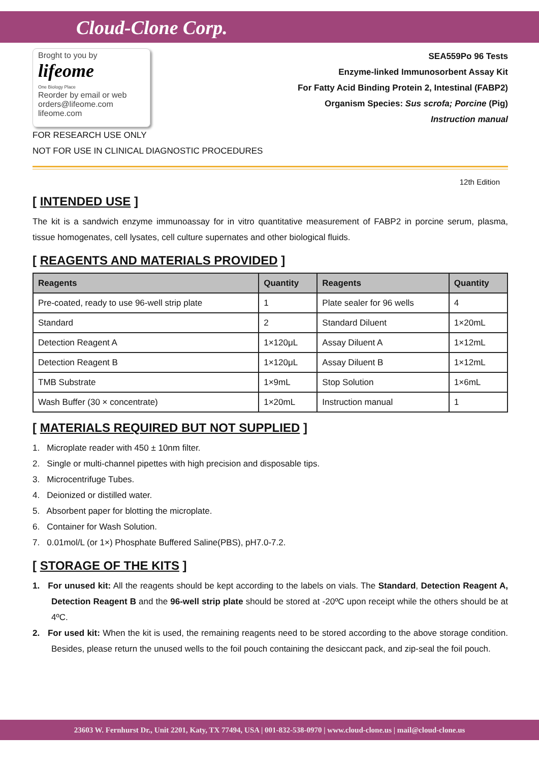Cloud-Clone Corp.
Broght to you by
lifeome
One Biology Place
Reorder by email or web
orders@lifeome.com
lifeome.com
SEA559Po 96 Tests
Enzyme-linked Immunosorbent Assay Kit
For Fatty Acid Binding Protein 2, Intestinal (FABP2)
Organism Species: Sus scrofa; Porcine (Pig)
Instruction manual
FOR RESEARCH USE ONLY
NOT FOR USE IN CLINICAL DIAGNOSTIC PROCEDURES
12th Edition
[ INTENDED USE ]
The kit is a sandwich enzyme immunoassay for in vitro quantitative measurement of FABP2 in porcine serum, plasma, tissue homogenates, cell lysates, cell culture supernates and other biological fluids.
[ REAGENTS AND MATERIALS PROVIDED ]
| Reagents | Quantity | Reagents | Quantity |
| --- | --- | --- | --- |
| Pre-coated, ready to use 96-well strip plate | 1 | Plate sealer for 96 wells | 4 |
| Standard | 2 | Standard Diluent | 1×20mL |
| Detection Reagent A | 1×120μL | Assay Diluent A | 1×12mL |
| Detection Reagent B | 1×120μL | Assay Diluent B | 1×12mL |
| TMB Substrate | 1×9mL | Stop Solution | 1×6mL |
| Wash Buffer (30 × concentrate) | 1×20mL | Instruction manual | 1 |
[ MATERIALS REQUIRED BUT NOT SUPPLIED ]
1. Microplate reader with 450 ± 10nm filter.
2. Single or multi-channel pipettes with high precision and disposable tips.
3. Microcentrifuge Tubes.
4. Deionized or distilled water.
5. Absorbent paper for blotting the microplate.
6. Container for Wash Solution.
7. 0.01mol/L (or 1×) Phosphate Buffered Saline(PBS), pH7.0-7.2.
[ STORAGE OF THE KITS ]
1. For unused kit: All the reagents should be kept according to the labels on vials. The Standard, Detection Reagent A, Detection Reagent B and the 96-well strip plate should be stored at -20ºC upon receipt while the others should be at 4ºC.
2. For used kit: When the kit is used, the remaining reagents need to be stored according to the above storage condition. Besides, please return the unused wells to the foil pouch containing the desiccant pack, and zip-seal the foil pouch.
23603 W. Fernhurst Dr., Unit 2201, Katy, TX 77494, USA | 001-832-538-0970 | www.cloud-clone.us | mail@cloud-clone.us